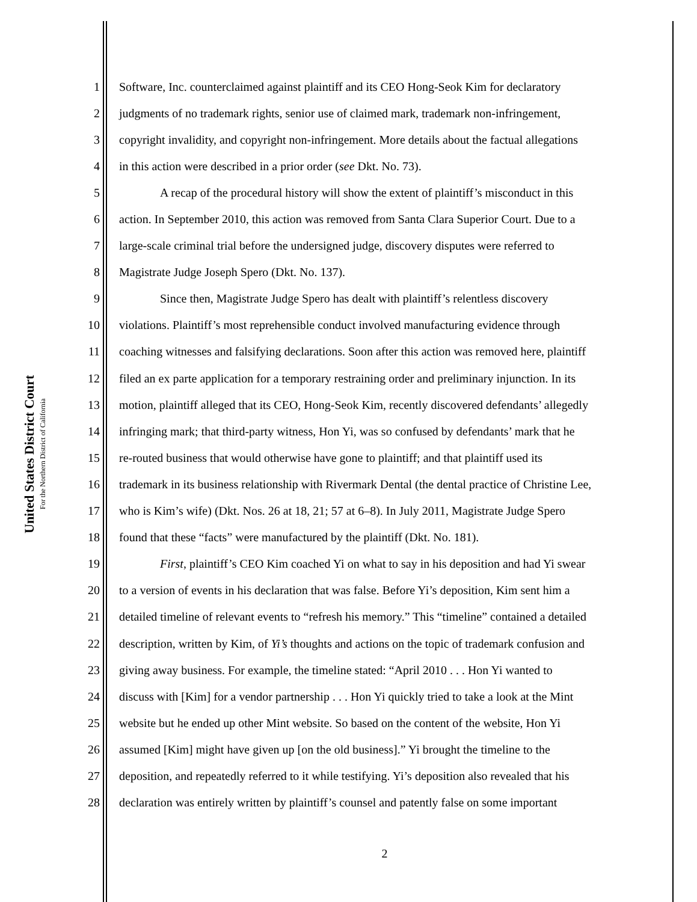United States District Court
For the Northern District of California
1 Software, Inc. counterclaimed against plaintiff and its CEO Hong-Seok Kim for declaratory
2 judgments of no trademark rights, senior use of claimed mark, trademark non-infringement,
3 copyright invalidity, and copyright non-infringement. More details about the factual allegations
4 in this action were described in a prior order (see Dkt. No. 73).
5 A recap of the procedural history will show the extent of plaintiff’s misconduct in this
6 action. In September 2010, this action was removed from Santa Clara Superior Court. Due to a
7 large-scale criminal trial before the undersigned judge, discovery disputes were referred to
8 Magistrate Judge Joseph Spero (Dkt. No. 137).
9 Since then, Magistrate Judge Spero has dealt with plaintiff’s relentless discovery
10 violations. Plaintiff’s most reprehensible conduct involved manufacturing evidence through
11 coaching witnesses and falsifying declarations. Soon after this action was removed here, plaintiff
12 filed an ex parte application for a temporary restraining order and preliminary injunction. In its
13 motion, plaintiff alleged that its CEO, Hong-Seok Kim, recently discovered defendants’ allegedly
14 infringing mark; that third-party witness, Hon Yi, was so confused by defendants’ mark that he
15 re-routed business that would otherwise have gone to plaintiff; and that plaintiff used its
16 trademark in its business relationship with Rivermark Dental (the dental practice of Christine Lee,
17 who is Kim’s wife) (Dkt. Nos. 26 at 18, 21; 57 at 6–8). In July 2011, Magistrate Judge Spero
18 found that these “facts” were manufactured by the plaintiff (Dkt. No. 181).
19 First, plaintiff’s CEO Kim coached Yi on what to say in his deposition and had Yi swear
20 to a version of events in his declaration that was false. Before Yi’s deposition, Kim sent him a
21 detailed timeline of relevant events to “refresh his memory.” This “timeline” contained a detailed
22 description, written by Kim, of Yi’s thoughts and actions on the topic of trademark confusion and
23 giving away business. For example, the timeline stated: “April 2010 . . . Hon Yi wanted to
24 discuss with [Kim] for a vendor partnership . . . Hon Yi quickly tried to take a look at the Mint
25 website but he ended up other Mint website. So based on the content of the website, Hon Yi
26 assumed [Kim] might have given up [on the old business].” Yi brought the timeline to the
27 deposition, and repeatedly referred to it while testifying. Yi’s deposition also revealed that his
28 declaration was entirely written by plaintiff’s counsel and patently false on some important
2